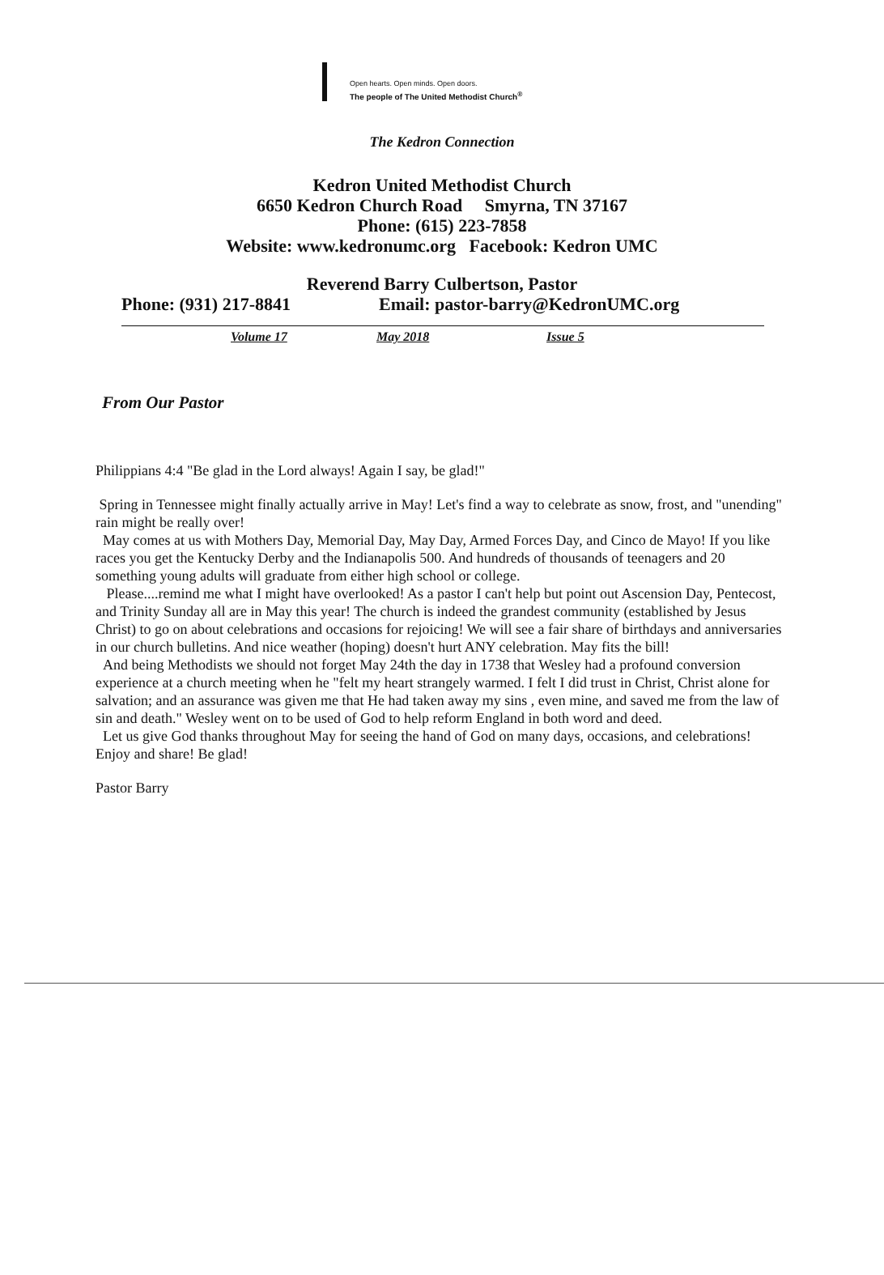Open hearts. Open minds. Open doors.
The people of The United Methodist Church<sup>®</sup>
The Kedron Connection
Kedron United Methodist Church
6650 Kedron Church Road Smyrna, TN 37167
Phone: (615) 223-7858
Website: www.kedronumc.org Facebook: Kedron UMC
Reverend Barry Culbertson, Pastor
Phone: (931) 217-8841 Email: pastor-barry@KedronUMC.org
Volume 17 May 2018 Issue 5
From Our Pastor
Philippians 4:4 "Be glad in the Lord always! Again I say, be glad!"
Spring in Tennessee might finally actually arrive in May! Let's find a way to celebrate as snow, frost, and "unending" rain might be really over!
May comes at us with Mothers Day, Memorial Day, May Day, Armed Forces Day, and Cinco de Mayo! If you like races you get the Kentucky Derby and the Indianapolis 500. And hundreds of thousands of teenagers and 20 something young adults will graduate from either high school or college.
Please....remind me what I might have overlooked! As a pastor I can't help but point out Ascension Day, Pentecost, and Trinity Sunday all are in May this year! The church is indeed the grandest community (established by Jesus Christ) to go on about celebrations and occasions for rejoicing! We will see a fair share of birthdays and anniversaries in our church bulletins. And nice weather (hoping) doesn't hurt ANY celebration. May fits the bill!
And being Methodists we should not forget May 24th the day in 1738 that Wesley had a profound conversion experience at a church meeting when he "felt my heart strangely warmed. I felt I did trust in Christ, Christ alone for salvation; and an assurance was given me that He had taken away my sins , even mine, and saved me from the law of sin and death." Wesley went on to be used of God to help reform England in both word and deed.
Let us give God thanks throughout May for seeing the hand of God on many days, occasions, and celebrations! Enjoy and share! Be glad!
Pastor Barry